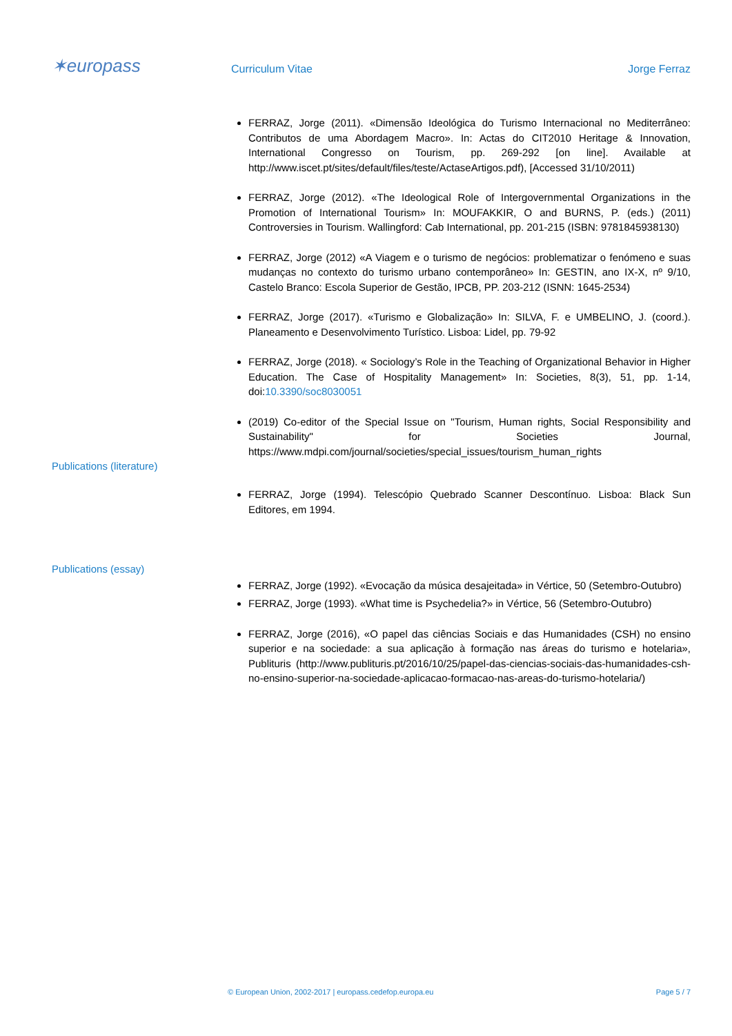✶europass Curriculum Vitae Jorge Ferraz
FERRAZ, Jorge (2011). «Dimensão Ideológica do Turismo Internacional no Mediterrâneo: Contributos de uma Abordagem Macro». In: Actas do CIT2010 Heritage & Innovation, International Congresso on Tourism, pp. 269-292 [on line]. Available at http://www.iscet.pt/sites/default/files/teste/ActaseArtigos.pdf), [Accessed 31/10/2011)
FERRAZ, Jorge (2012). «The Ideological Role of Intergovernmental Organizations in the Promotion of International Tourism» In: MOUFAKKIR, O and BURNS, P. (eds.) (2011) Controversies in Tourism. Wallingford: Cab International, pp. 201-215 (ISBN: 9781845938130)
FERRAZ, Jorge (2012) «A Viagem e o turismo de negócios: problematizar o fenómeno e suas mudanças no contexto do turismo urbano contemporâneo» In: GESTIN, ano IX-X, nº 9/10, Castelo Branco: Escola Superior de Gestão, IPCB, PP. 203-212 (ISNN: 1645-2534)
FERRAZ, Jorge (2017). «Turismo e Globalização» In: SILVA, F. e UMBELINO, J. (coord.). Planeamento e Desenvolvimento Turístico. Lisboa: Lidel, pp. 79-92
FERRAZ, Jorge (2018). « Sociology’s Role in the Teaching of Organizational Behavior in Higher Education. The Case of Hospitality Management» In: Societies, 8(3), 51, pp. 1-14, doi:10.3390/soc8030051
(2019) Co-editor of the Special Issue on "Tourism, Human rights, Social Responsibility and Sustainability" for Societies Journal, https://www.mdpi.com/journal/societies/special_issues/tourism_human_rights
Publications (literature)
FERRAZ, Jorge (1994). Telescópio Quebrado Scanner Descontínuo. Lisboa: Black Sun Editores, em 1994.
Publications (essay)
FERRAZ, Jorge (1992). «Evocação da música desajeitada» in Vértice, 50 (Setembro-Outubro)
FERRAZ, Jorge (1993). «What time is Psychedelia?» in Vértice, 56 (Setembro-Outubro)
FERRAZ, Jorge (2016), «O papel das ciências Sociais e das Humanidades (CSH) no ensino superior e na sociedade: a sua aplicação à formação nas áreas do turismo e hotelaria», Publituris (http://www.publituris.pt/2016/10/25/papel-das-ciencias-sociais-das-humanidades-csh-no-ensino-superior-na-sociedade-aplicacao-formacao-nas-areas-do-turismo-hotelaria/)
© European Union, 2002-2017 | europass.cedefop.europa.eu Page 5 / 7